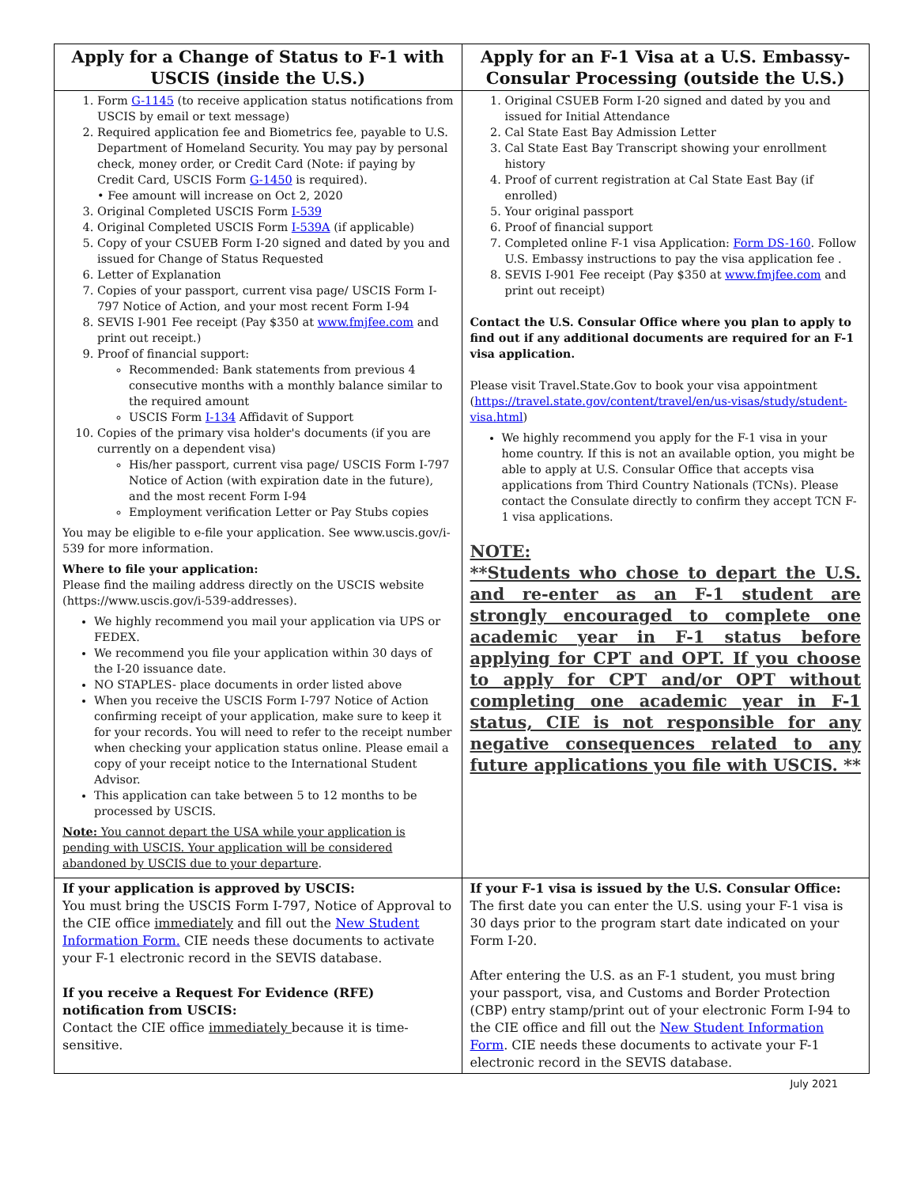| Apply for a Change of Status to F-1 with USCIS (inside the U.S.) | Apply for an F-1 Visa at a U.S. Embassy-Consular Processing (outside the U.S.) |
| --- | --- |
| 1. Form G-1145 (to receive application status notifications from USCIS by email or text message) 2. Required application fee and Biometrics fee, payable to U.S. Department of Homeland Security. You may pay by personal check, money order, or Credit Card (Note: if paying by Credit Card, USCIS Form G-1450 is required). • Fee amount will increase on Oct 2, 2020 3. Original Completed USCIS Form I-539 4. Original Completed USCIS Form I-539A (if applicable) 5. Copy of your CSUEB Form I-20 signed and dated by you and issued for Change of Status Requested 6. Letter of Explanation 7. Copies of your passport, current visa page/ USCIS Form I-797 Notice of Action, and your most recent Form I-94 8. SEVIS I-901 Fee receipt (Pay $350 at www.fmjfee.com and print out receipt.) 9. Proof of financial support: Recommended: Bank statements from previous 4 consecutive months with a monthly balance similar to the required amount USCIS Form I-134 Affidavit of Support 10. Copies of the primary visa holder's documents (if you are currently on a dependent visa) His/her passport, current visa page/ USCIS Form I-797 Notice of Action (with expiration date in the future), and the most recent Form I-94 Employment verification Letter or Pay Stubs copies You may be eligible to e-file your application. See www.uscis.gov/i-539 for more information. Where to file your application: Please find the mailing address directly on the USCIS website (https://www.uscis.gov/i-539-addresses). We highly recommend you mail your application via UPS or FEDEX. We recommend you file your application within 30 days of the I-20 issuance date. NO STAPLES- place documents in order listed above When you receive the USCIS Form I-797 Notice of Action confirming receipt of your application, make sure to keep it for your records. You will need to refer to the receipt number when checking your application status online. Please email a copy of your receipt notice to the International Student Advisor. This application can take between 5 to 12 months to be processed by USCIS. Note: You cannot depart the USA while your application is pending with USCIS. Your application will be considered abandoned by USCIS due to your departure . | 1. Original CSUEB Form I-20 signed and dated by you and issued for Initial Attendance 2. Cal State East Bay Admission Letter 3. Cal State East Bay Transcript showing your enrollment history 4. Proof of current registration at Cal State East Bay (if enrolled) 5. Your original passport 6. Proof of financial support 7. Completed online F-1 visa Application: Form DS-160 . Follow U.S. Embassy instructions to pay the visa application fee . 8. SEVIS I-901 Fee receipt (Pay $350 at www.fmjfee.com and print out receipt) Contact the U.S. Consular Office where you plan to apply to find out if any additional documents are required for an F-1 visa application. Please visit Travel.State.Gov to book your visa appointment ( https://travel.state.gov/content/travel/en/us-visas/study/student-visa.html ) We highly recommend you apply for the F-1 visa in your home country. If this is not an available option, you might be able to apply at U.S. Consular Office that accepts visa applications from Third Country Nationals (TCNs). Please contact the Consulate directly to confirm they accept TCN F-1 visa applications. NOTE: **Students who chose to depart the U.S. and re-enter as an F-1 student are strongly encouraged to complete one academic year in F-1 status before applying for CPT and OPT. If you choose to apply for CPT and/or OPT without completing one academic year in F-1 status, CIE is not responsible for any negative consequences related to any future applications you file with USCIS. ** |
| If your application is approved by USCIS: You must bring the USCIS Form I-797, Notice of Approval to the CIE office immediately and fill out the New Student Information Form. CIE needs these documents to activate your F-1 electronic record in the SEVIS database. If you receive a Request For Evidence (RFE) notification from USCIS: Contact the CIE office immediately because it is time-sensitive. | If your F-1 visa is issued by the U.S. Consular Office: The first date you can enter the U.S. using your F-1 visa is 30 days prior to the program start date indicated on your Form I-20. After entering the U.S. as an F-1 student, you must bring your passport, visa, and Customs and Border Protection (CBP) entry stamp/print out of your electronic Form I-94 to the CIE office and fill out the New Student Information Form . CIE needs these documents to activate your F-1 electronic record in the SEVIS database. |
July 2021